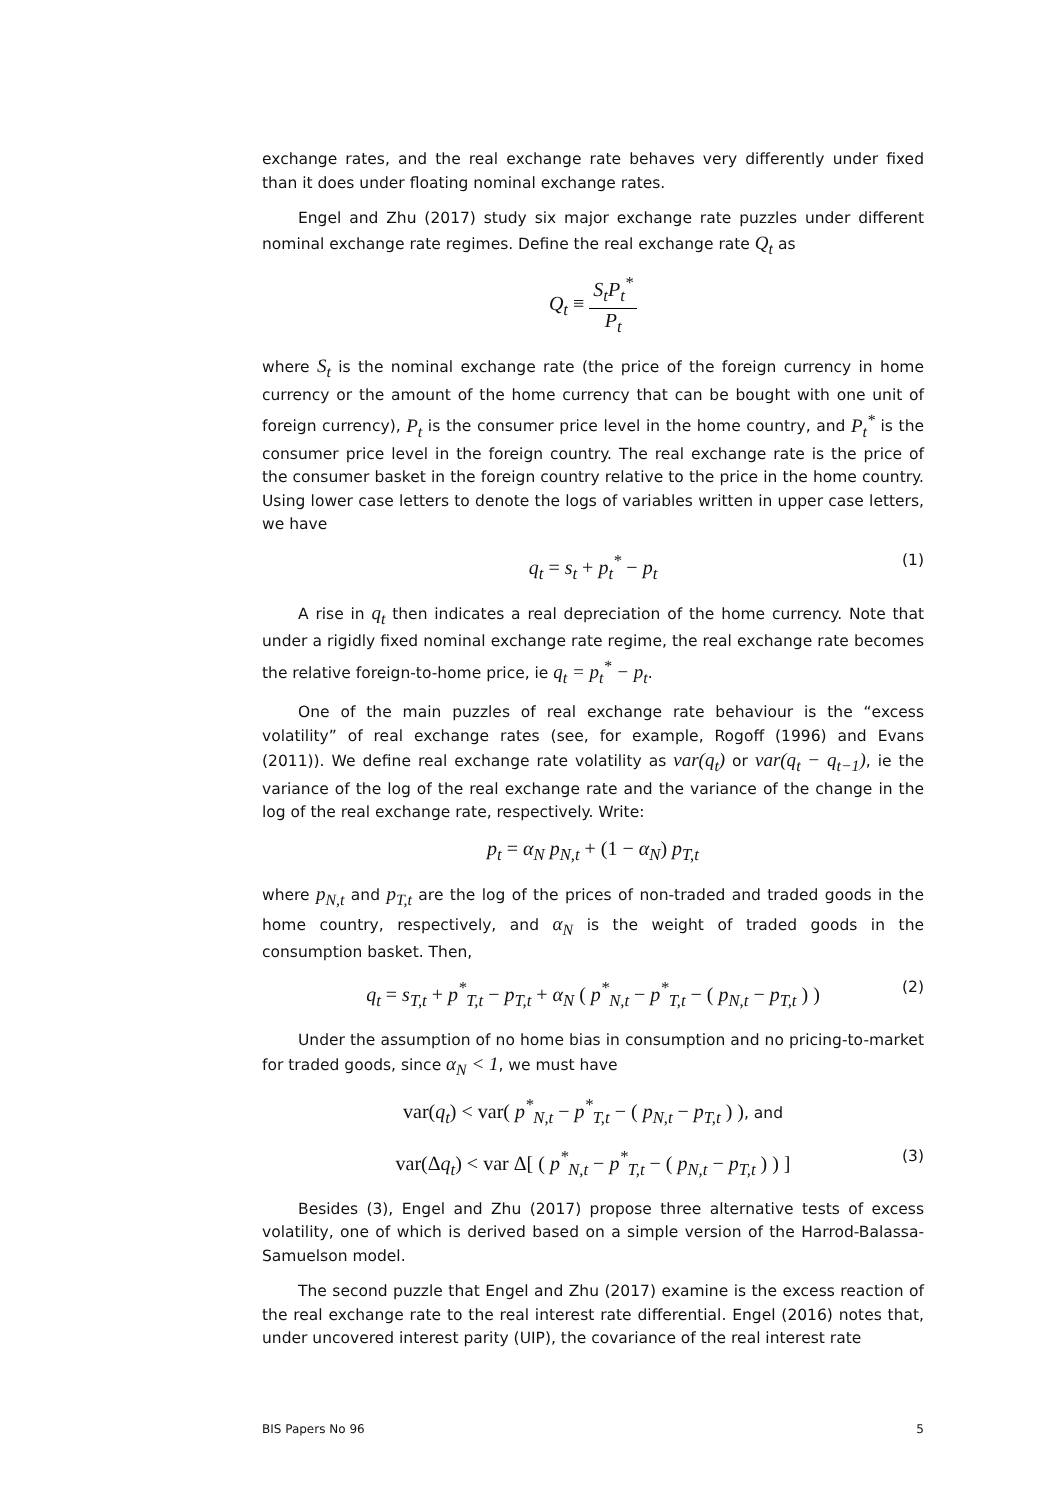exchange rates, and the real exchange rate behaves very differently under fixed than it does under floating nominal exchange rates.
Engel and Zhu (2017) study six major exchange rate puzzles under different nominal exchange rate regimes. Define the real exchange rate Q<sub>t</sub> as
Q<sub>t</sub> ≡ S<sub>t</sub>P<sub>t</sub><sup>*</sup> P<sub>t</sub>
where S<sub>t</sub> is the nominal exchange rate (the price of the foreign currency in home currency or the amount of the home currency that can be bought with one unit of foreign currency), P<sub>t</sub> is the consumer price level in the home country, and P<sub>t</sub><sup>*</sup> is the consumer price level in the foreign country. The real exchange rate is the price of the consumer basket in the foreign country relative to the price in the home country. Using lower case letters to denote the logs of variables written in upper case letters, we have
q<sub>t</sub> = s<sub>t</sub> + p<sub>t</sub><sup>*</sup> − p<sub>t</sub> (1)
A rise in q<sub>t</sub> then indicates a real depreciation of the home currency. Note that under a rigidly fixed nominal exchange rate regime, the real exchange rate becomes the relative foreign-to-home price, ie q<sub>t</sub> = p<sub>t</sub><sup>*</sup> − p<sub>t</sub>.
One of the main puzzles of real exchange rate behaviour is the “excess volatility” of real exchange rates (see, for example, Rogoff (1996) and Evans (2011)). We define real exchange rate volatility as var(q<sub>t</sub>) or var(q<sub>t</sub> − q<sub>t−1</sub>), ie the variance of the log of the real exchange rate and the variance of the change in the log of the real exchange rate, respectively. Write:
p<sub>t</sub> = α<sub>N</sub> p<sub>N,t</sub> + (1 − α<sub>N</sub>) p<sub>T,t</sub>
where p<sub>N,t</sub> and p<sub>T,t</sub> are the log of the prices of non-traded and traded goods in the home country, respectively, and α<sub>N</sub> is the weight of traded goods in the consumption basket. Then,
q<sub>t</sub> = s<sub>T,t</sub> + p<sup>*</sup><sub>T,t</sub> − p<sub>T,t</sub> + α<sub>N</sub> ( p<sup>*</sup><sub>N,t</sub> − p<sup>*</sup><sub>T,t</sub> − ( p<sub>N,t</sub> − p<sub>T,t</sub> ) ) (2)
Under the assumption of no home bias in consumption and no pricing-to-market for traded goods, since α<sub>N</sub> < 1, we must have
var(q<sub>t</sub>) < var( p<sup>*</sup><sub>N,t</sub> − p<sup>*</sup><sub>T,t</sub> − ( p<sub>N,t</sub> − p<sub>T,t</sub> ) ), and
var(Δq<sub>t</sub>) < var Δ[ ( p<sup>*</sup><sub>N,t</sub> − p<sup>*</sup><sub>T,t</sub> − ( p<sub>N,t</sub> − p<sub>T,t</sub> ) ) ] (3)
Besides (3), Engel and Zhu (2017) propose three alternative tests of excess volatility, one of which is derived based on a simple version of the Harrod-Balassa-Samuelson model.
The second puzzle that Engel and Zhu (2017) examine is the excess reaction of the real exchange rate to the real interest rate differential. Engel (2016) notes that, under uncovered interest parity (UIP), the covariance of the real interest rate
BIS Papers No 96 5